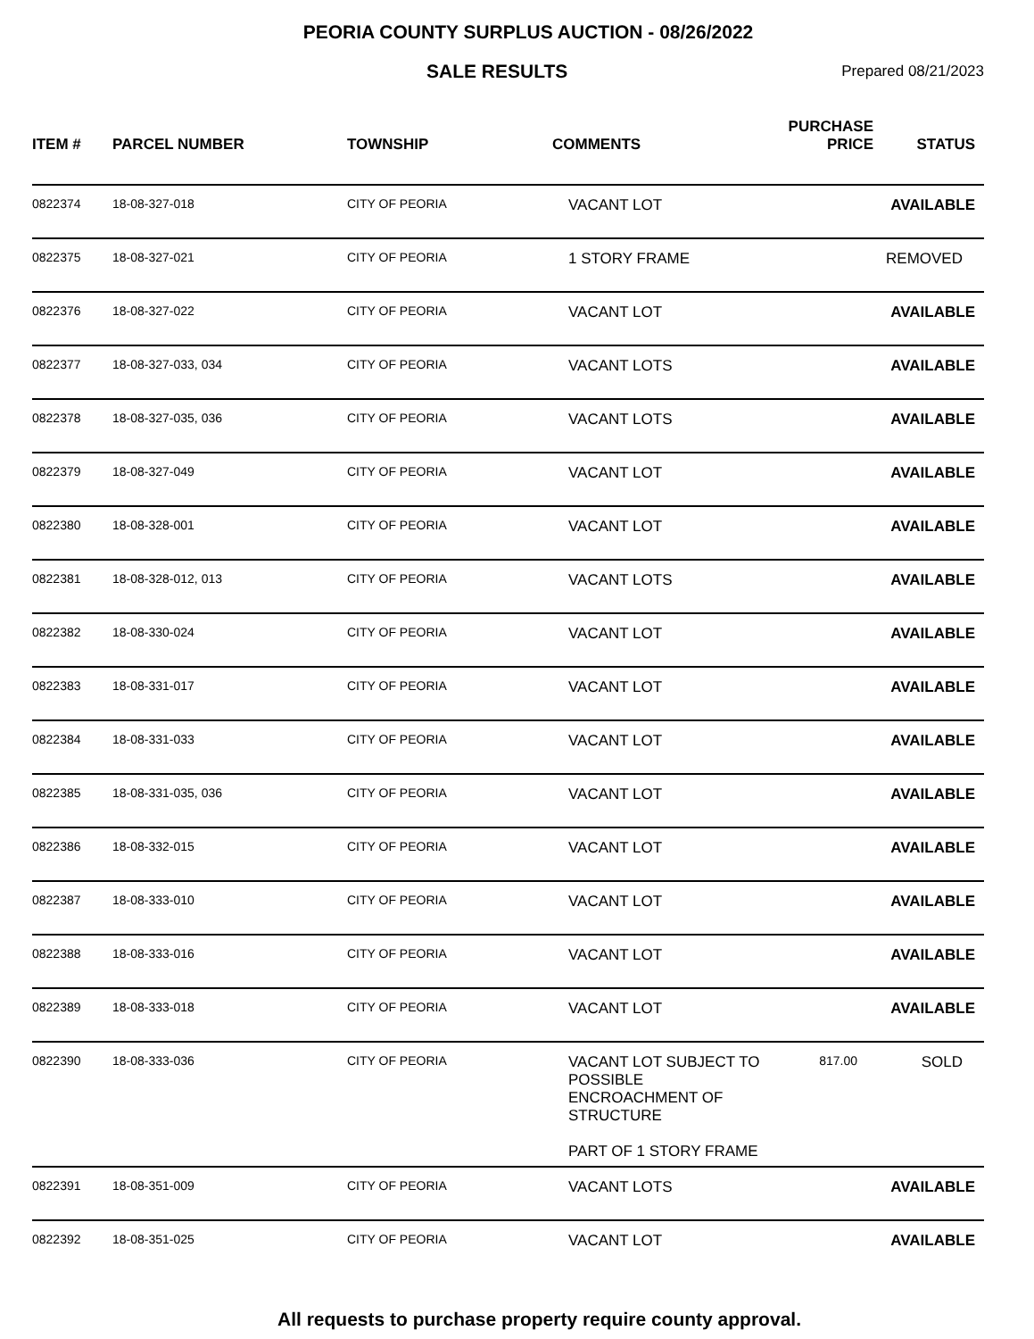PEORIA COUNTY SURPLUS AUCTION - 08/26/2022
SALE RESULTS Prepared 08/21/2023
| ITEM # | PARCEL NUMBER | TOWNSHIP | COMMENTS | PURCHASE PRICE | STATUS |
| --- | --- | --- | --- | --- | --- |
| 0822374 | 18-08-327-018 | CITY OF PEORIA | VACANT LOT | | AVAILABLE |
| 0822375 | 18-08-327-021 | CITY OF PEORIA | 1 STORY FRAME | | REMOVED |
| 0822376 | 18-08-327-022 | CITY OF PEORIA | VACANT LOT | | AVAILABLE |
| 0822377 | 18-08-327-033, 034 | CITY OF PEORIA | VACANT LOTS | | AVAILABLE |
| 0822378 | 18-08-327-035, 036 | CITY OF PEORIA | VACANT LOTS | | AVAILABLE |
| 0822379 | 18-08-327-049 | CITY OF PEORIA | VACANT LOT | | AVAILABLE |
| 0822380 | 18-08-328-001 | CITY OF PEORIA | VACANT LOT | | AVAILABLE |
| 0822381 | 18-08-328-012, 013 | CITY OF PEORIA | VACANT LOTS | | AVAILABLE |
| 0822382 | 18-08-330-024 | CITY OF PEORIA | VACANT LOT | | AVAILABLE |
| 0822383 | 18-08-331-017 | CITY OF PEORIA | VACANT LOT | | AVAILABLE |
| 0822384 | 18-08-331-033 | CITY OF PEORIA | VACANT LOT | | AVAILABLE |
| 0822385 | 18-08-331-035, 036 | CITY OF PEORIA | VACANT LOT | | AVAILABLE |
| 0822386 | 18-08-332-015 | CITY OF PEORIA | VACANT LOT | | AVAILABLE |
| 0822387 | 18-08-333-010 | CITY OF PEORIA | VACANT LOT | | AVAILABLE |
| 0822388 | 18-08-333-016 | CITY OF PEORIA | VACANT LOT | | AVAILABLE |
| 0822389 | 18-08-333-018 | CITY OF PEORIA | VACANT LOT | | AVAILABLE |
| 0822390 | 18-08-333-036 | CITY OF PEORIA | VACANT LOT SUBJECT TO POSSIBLE ENCROACHMENT OF STRUCTURE PART OF 1 STORY FRAME | 817.00 | SOLD |
| 0822391 | 18-08-351-009 | CITY OF PEORIA | VACANT LOTS | | AVAILABLE |
| 0822392 | 18-08-351-025 | CITY OF PEORIA | VACANT LOT | | AVAILABLE |
All requests to purchase property require county approval.